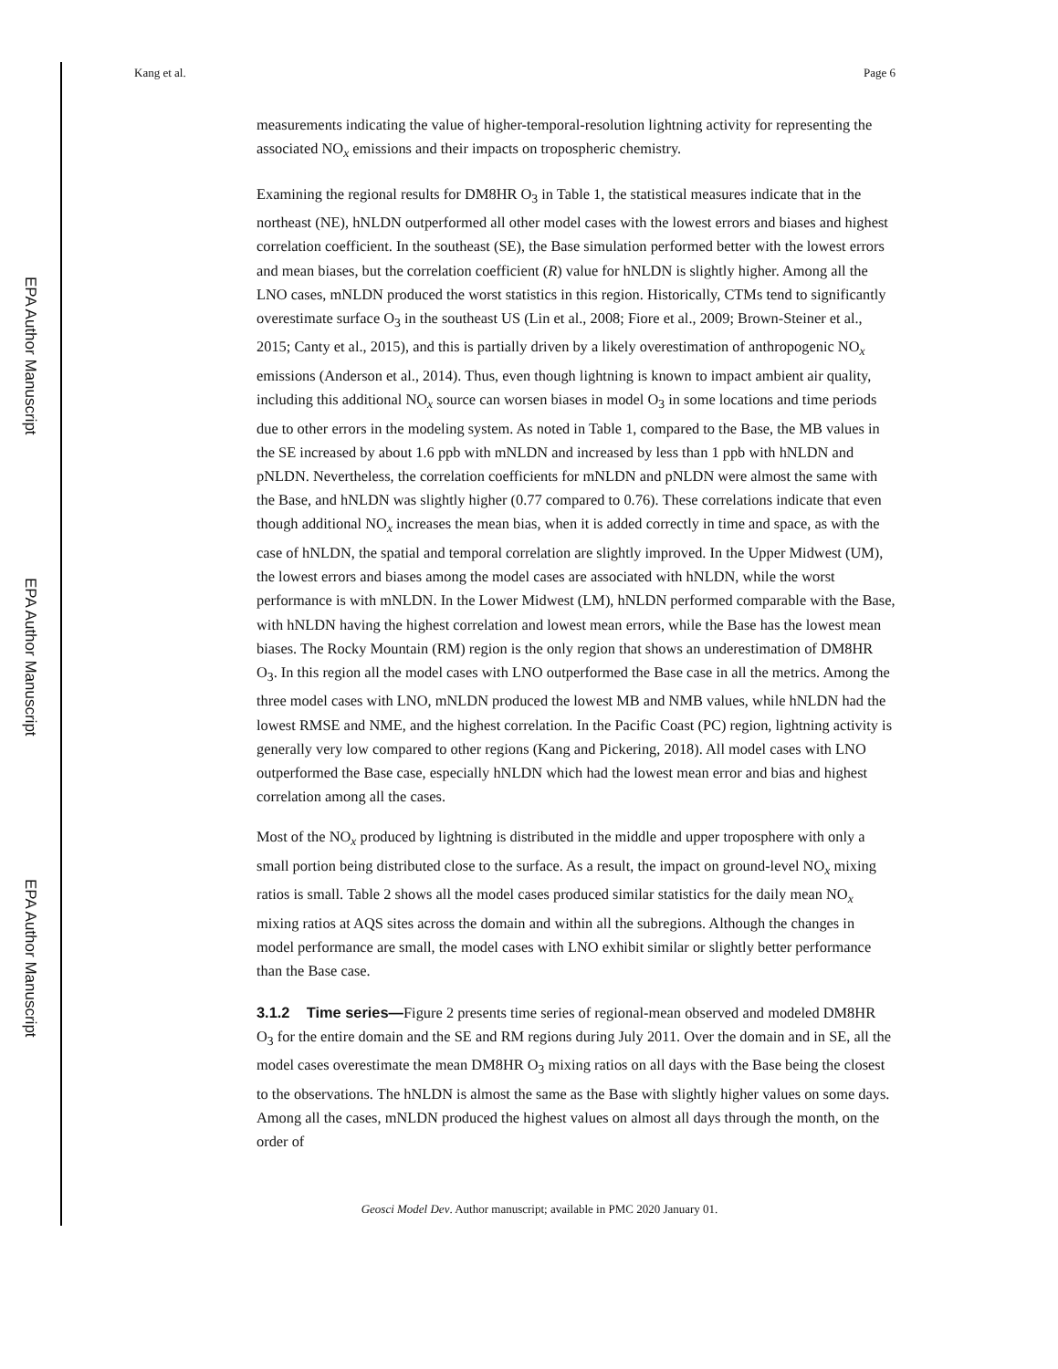EPA Author Manuscript
EPA Author Manuscript
EPA Author Manuscript
Kang et al. Page 6
measurements indicating the value of higher-temporal-resolution lightning activity for representing the associated NO<sub>x</sub> emissions and their impacts on tropospheric chemistry.
Examining the regional results for DM8HR O<sub>3</sub> in Table 1, the statistical measures indicate that in the northeast (NE), hNLDN outperformed all other model cases with the lowest errors and biases and highest correlation coefficient. In the southeast (SE), the Base simulation performed better with the lowest errors and mean biases, but the correlation coefficient (R) value for hNLDN is slightly higher. Among all the LNO cases, mNLDN produced the worst statistics in this region. Historically, CTMs tend to significantly overestimate surface O<sub>3</sub> in the southeast US (Lin et al., 2008; Fiore et al., 2009; Brown-Steiner et al., 2015; Canty et al., 2015), and this is partially driven by a likely overestimation of anthropogenic NO<sub>x</sub> emissions (Anderson et al., 2014). Thus, even though lightning is known to impact ambient air quality, including this additional NO<sub>x</sub> source can worsen biases in model O<sub>3</sub> in some locations and time periods due to other errors in the modeling system. As noted in Table 1, compared to the Base, the MB values in the SE increased by about 1.6 ppb with mNLDN and increased by less than 1 ppb with hNLDN and pNLDN. Nevertheless, the correlation coefficients for mNLDN and pNLDN were almost the same with the Base, and hNLDN was slightly higher (0.77 compared to 0.76). These correlations indicate that even though additional NO<sub>x</sub> increases the mean bias, when it is added correctly in time and space, as with the case of hNLDN, the spatial and temporal correlation are slightly improved. In the Upper Midwest (UM), the lowest errors and biases among the model cases are associated with hNLDN, while the worst performance is with mNLDN. In the Lower Midwest (LM), hNLDN performed comparable with the Base, with hNLDN having the highest correlation and lowest mean errors, while the Base has the lowest mean biases. The Rocky Mountain (RM) region is the only region that shows an underestimation of DM8HR O<sub>3</sub>. In this region all the model cases with LNO outperformed the Base case in all the metrics. Among the three model cases with LNO, mNLDN produced the lowest MB and NMB values, while hNLDN had the lowest RMSE and NME, and the highest correlation. In the Pacific Coast (PC) region, lightning activity is generally very low compared to other regions (Kang and Pickering, 2018). All model cases with LNO outperformed the Base case, especially hNLDN which had the lowest mean error and bias and highest correlation among all the cases.
Most of the NO<sub>x</sub> produced by lightning is distributed in the middle and upper troposphere with only a small portion being distributed close to the surface. As a result, the impact on ground-level NO<sub>x</sub> mixing ratios is small. Table 2 shows all the model cases produced similar statistics for the daily mean NO<sub>x</sub> mixing ratios at AQS sites across the domain and within all the subregions. Although the changes in model performance are small, the model cases with LNO exhibit similar or slightly better performance than the Base case.
3.1.2 Time series—Figure 2 presents time series of regional-mean observed and modeled DM8HR O<sub>3</sub> for the entire domain and the SE and RM regions during July 2011. Over the domain and in SE, all the model cases overestimate the mean DM8HR O<sub>3</sub> mixing ratios on all days with the Base being the closest to the observations. The hNLDN is almost the same as the Base with slightly higher values on some days. Among all the cases, mNLDN produced the highest values on almost all days through the month, on the order of
Geosci Model Dev. Author manuscript; available in PMC 2020 January 01.